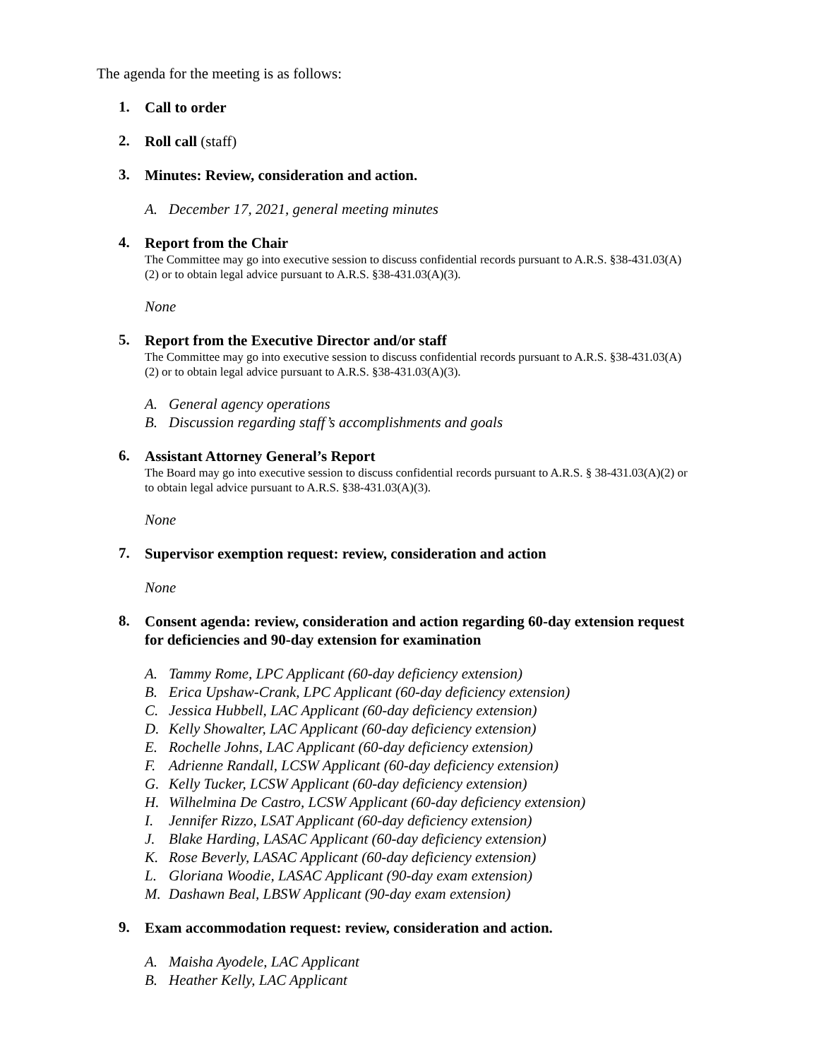The agenda for the meeting is as follows:
1.
Call to order
2.
Roll call (staff)
3.
Minutes: Review, consideration and action.
A. December 17, 2021, general meeting minutes
4.
Report from the Chair
The Committee may go into executive session to discuss confidential records pursuant to A.R.S. §38-431.03(A)(2) or to obtain legal advice pursuant to A.R.S. §38-431.03(A)(3).
None
5.
Report from the Executive Director and/or staff
The Committee may go into executive session to discuss confidential records pursuant to A.R.S. §38-431.03(A)(2) or to obtain legal advice pursuant to A.R.S. §38-431.03(A)(3).
A. General agency operations
B. Discussion regarding staff’s accomplishments and goals
6.
Assistant Attorney General’s Report
The Board may go into executive session to discuss confidential records pursuant to A.R.S. § 38-431.03(A)(2) or to obtain legal advice pursuant to A.R.S. §38-431.03(A)(3).
None
7.
Supervisor exemption request: review, consideration and action
None
8.
Consent agenda: review, consideration and action regarding 60-day extension request for deficiencies and 90-day extension for examination
A. Tammy Rome, LPC Applicant (60-day deficiency extension)
B. Erica Upshaw-Crank, LPC Applicant (60-day deficiency extension)
C. Jessica Hubbell, LAC Applicant (60-day deficiency extension)
D. Kelly Showalter, LAC Applicant (60-day deficiency extension)
E. Rochelle Johns, LAC Applicant (60-day deficiency extension)
F. Adrienne Randall, LCSW Applicant (60-day deficiency extension)
G. Kelly Tucker, LCSW Applicant (60-day deficiency extension)
H. Wilhelmina De Castro, LCSW Applicant (60-day deficiency extension)
I. Jennifer Rizzo, LSAT Applicant (60-day deficiency extension)
J. Blake Harding, LASAC Applicant (60-day deficiency extension)
K. Rose Beverly, LASAC Applicant (60-day deficiency extension)
L. Gloriana Woodie, LASAC Applicant (90-day exam extension)
M. Dashawn Beal, LBSW Applicant (90-day exam extension)
9.
Exam accommodation request: review, consideration and action.
A. Maisha Ayodele, LAC Applicant
B. Heather Kelly, LAC Applicant